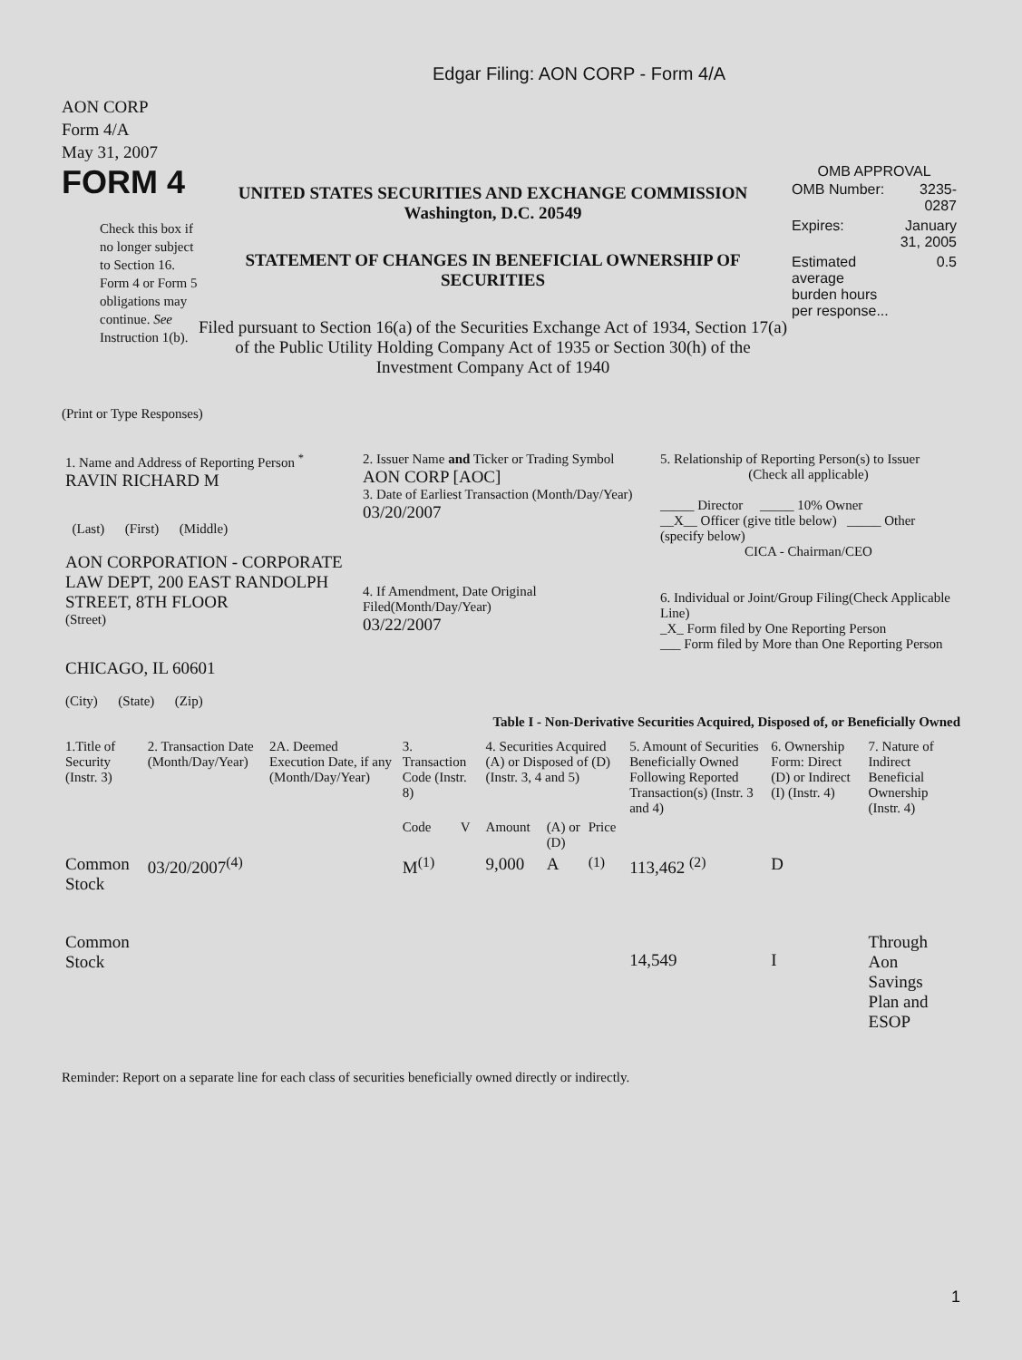Edgar Filing: AON CORP - Form 4/A
AON CORP
Form 4/A
May 31, 2007
FORM 4
Check this box if no longer subject to Section 16. Form 4 or Form 5 obligations may continue. See Instruction 1(b).
UNITED STATES SECURITIES AND EXCHANGE COMMISSION
Washington, D.C. 20549
STATEMENT OF CHANGES IN BENEFICIAL OWNERSHIP OF SECURITIES
Filed pursuant to Section 16(a) of the Securities Exchange Act of 1934, Section 17(a) of the Public Utility Holding Company Act of 1935 or Section 30(h) of the Investment Company Act of 1940
OMB APPROVAL
| OMB Number: | 3235-0287 |
| Expires: | January 31, 2005 |
| Estimated average burden hours per response... | 0.5 |
(Print or Type Responses)
| 1. Name and Address of Reporting Person <sup>*</sup> RAVIN RICHARD M (Last) (First) (Middle) AON CORPORATION - CORPORATE LAW DEPT, 200 EAST RANDOLPH STREET, 8TH FLOOR (Street) CHICAGO, IL 60601 (City) (State) (Zip) | 2. Issuer Name and Ticker or Trading Symbol AON CORP [AOC] 3. Date of Earliest Transaction (Month/Day/Year) 03/20/2007 4. If Amendment, Date Original Filed(Month/Day/Year) 03/22/2007 | 5. Relationship of Reporting Person(s) to Issuer (Check all applicable) _____ Director _____ 10% Owner __X__ Officer (give title below) _____ Other (specify below) CICA - Chairman/CEO 6. Individual or Joint/Group Filing(Check Applicable Line) _X_ Form filed by One Reporting Person ___ Form filed by More than One Reporting Person |
Table I - Non-Derivative Securities Acquired, Disposed of, or Beneficially Owned
| 1.Title of Security (Instr. 3) | 2. Transaction Date (Month/Day/Year) | 2A. Deemed Execution Date, if any (Month/Day/Year) | 3. Transaction Code (Instr. 8) | | 4. Securities Acquired (A) or Disposed of (D) (Instr. 3, 4 and 5) | | | 5. Amount of Securities Beneficially Owned Following Reported Transaction(s) (Instr. 3 and 4) | 6. Ownership Form: Direct (D) or Indirect (I) (Instr. 4) | 7. Nature of Indirect Beneficial Ownership (Instr. 4) |
| --- | --- | --- | --- | --- | --- | --- | --- | --- | --- | --- |
| | | | Code | V | Amount | (A) or (D) | Price | | | |
| Common Stock | 03/20/2007<sup>(4)</sup> | | M<sup>(1)</sup> | | 9,000 | A | <sup>(1)</sup> | 113,462 <sup>(2)</sup> | D | |
| Common Stock | | | | | | | | 14,549 | I | Through Aon Savings Plan and ESOP |
Reminder: Report on a separate line for each class of securities beneficially owned directly or indirectly.
1